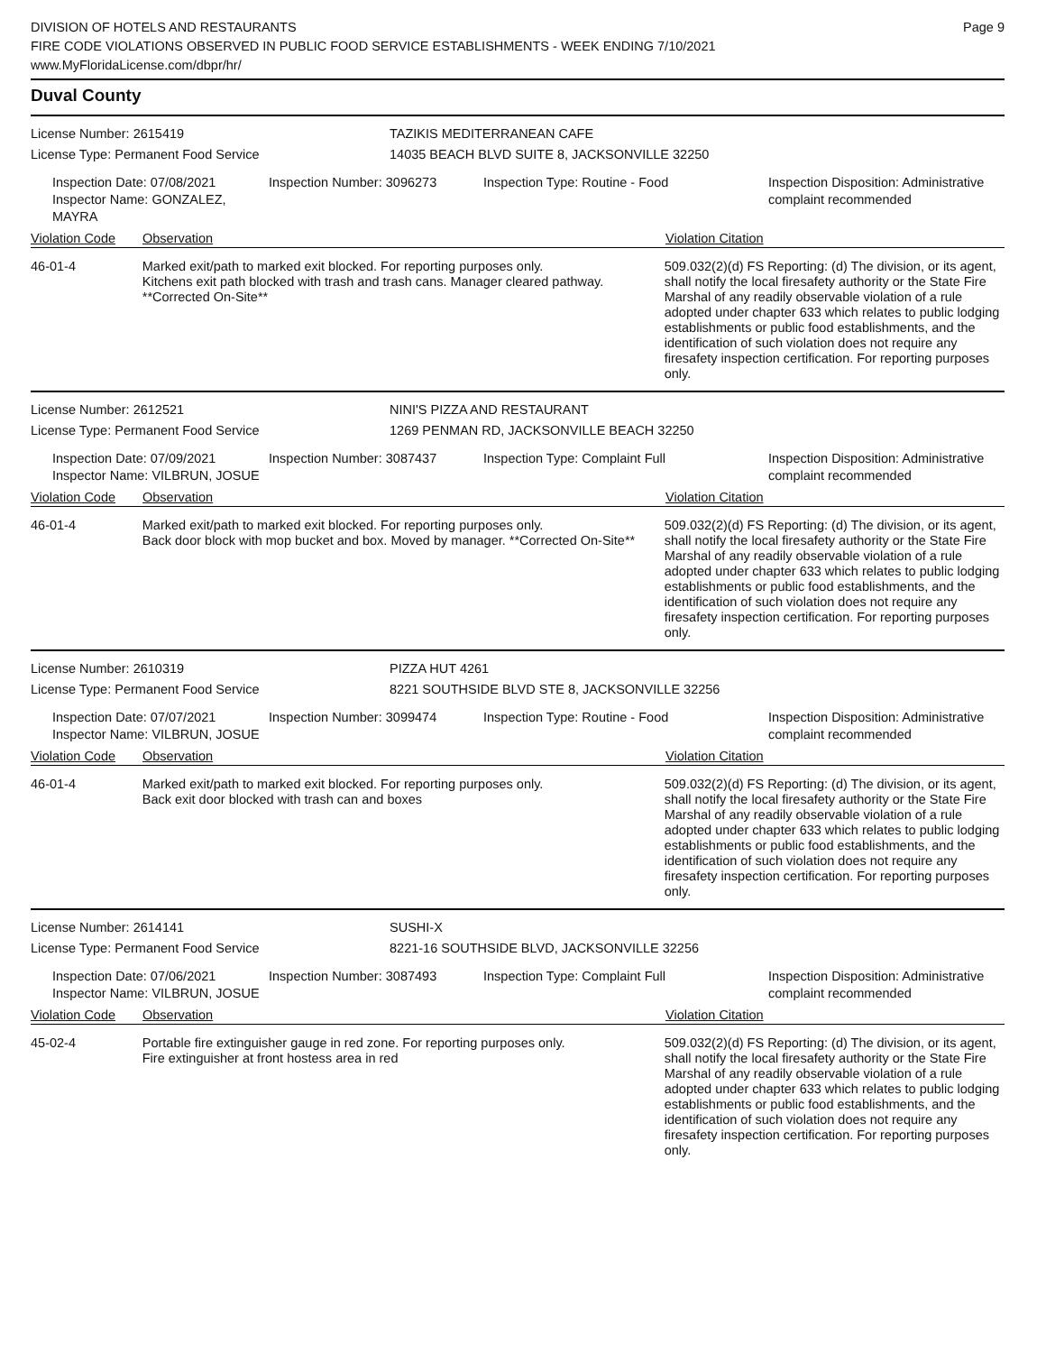DIVISION OF HOTELS AND RESTAURANTS
FIRE CODE VIOLATIONS OBSERVED IN PUBLIC FOOD SERVICE ESTABLISHMENTS - WEEK ENDING 7/10/2021
www.MyFloridaLicense.com/dbpr/hr/
Page 9
Duval County
License Number: 2615419
License Type: Permanent Food Service
TAZIKIS MEDITERRANEAN CAFE
14035 BEACH BLVD SUITE 8, JACKSONVILLE 32250
Inspection Date: 07/08/2021
Inspector Name: GONZALEZ, MAYRA
Inspection Number: 3096273 Inspection Type: Routine - Food Inspection Disposition: Administrative complaint recommended
Violation Code Observation Violation Citation
46-01-4 Marked exit/path to marked exit blocked. For reporting purposes only.
Kitchens exit path blocked with trash and trash cans. Manager cleared pathway. **Corrected On-Site**
509.032(2)(d) FS Reporting: (d) The division, or its agent, shall notify the local firesafety authority or the State Fire Marshal of any readily observable violation of a rule adopted under chapter 633 which relates to public lodging establishments or public food establishments, and the identification of such violation does not require any firesafety inspection certification. For reporting purposes only.
License Number: 2612521
License Type: Permanent Food Service
NINI'S PIZZA AND RESTAURANT
1269 PENMAN RD, JACKSONVILLE BEACH 32250
Inspection Date: 07/09/2021
Inspector Name: VILBRUN, JOSUE
Inspection Number: 3087437 Inspection Type: Complaint Full Inspection Disposition: Administrative complaint recommended
Violation Code Observation Violation Citation
46-01-4 Marked exit/path to marked exit blocked. For reporting purposes only.
Back door block with mop bucket and box. Moved by manager. **Corrected On-Site**
509.032(2)(d) FS Reporting: (d) The division, or its agent, shall notify the local firesafety authority or the State Fire Marshal of any readily observable violation of a rule adopted under chapter 633 which relates to public lodging establishments or public food establishments, and the identification of such violation does not require any firesafety inspection certification. For reporting purposes only.
License Number: 2610319
License Type: Permanent Food Service
PIZZA HUT 4261
8221 SOUTHSIDE BLVD STE 8, JACKSONVILLE 32256
Inspection Date: 07/07/2021
Inspector Name: VILBRUN, JOSUE
Inspection Number: 3099474 Inspection Type: Routine - Food Inspection Disposition: Administrative complaint recommended
Violation Code Observation Violation Citation
46-01-4 Marked exit/path to marked exit blocked. For reporting purposes only.
Back exit door blocked with trash can and boxes
509.032(2)(d) FS Reporting: (d) The division, or its agent, shall notify the local firesafety authority or the State Fire Marshal of any readily observable violation of a rule adopted under chapter 633 which relates to public lodging establishments or public food establishments, and the identification of such violation does not require any firesafety inspection certification. For reporting purposes only.
License Number: 2614141
License Type: Permanent Food Service
SUSHI-X
8221-16 SOUTHSIDE BLVD, JACKSONVILLE 32256
Inspection Date: 07/06/2021
Inspector Name: VILBRUN, JOSUE
Inspection Number: 3087493 Inspection Type: Complaint Full Inspection Disposition: Administrative complaint recommended
Violation Code Observation Violation Citation
45-02-4 Portable fire extinguisher gauge in red zone. For reporting purposes only.
Fire extinguisher at front hostess area in red
509.032(2)(d) FS Reporting: (d) The division, or its agent, shall notify the local firesafety authority or the State Fire Marshal of any readily observable violation of a rule adopted under chapter 633 which relates to public lodging establishments or public food establishments, and the identification of such violation does not require any firesafety inspection certification. For reporting purposes only.